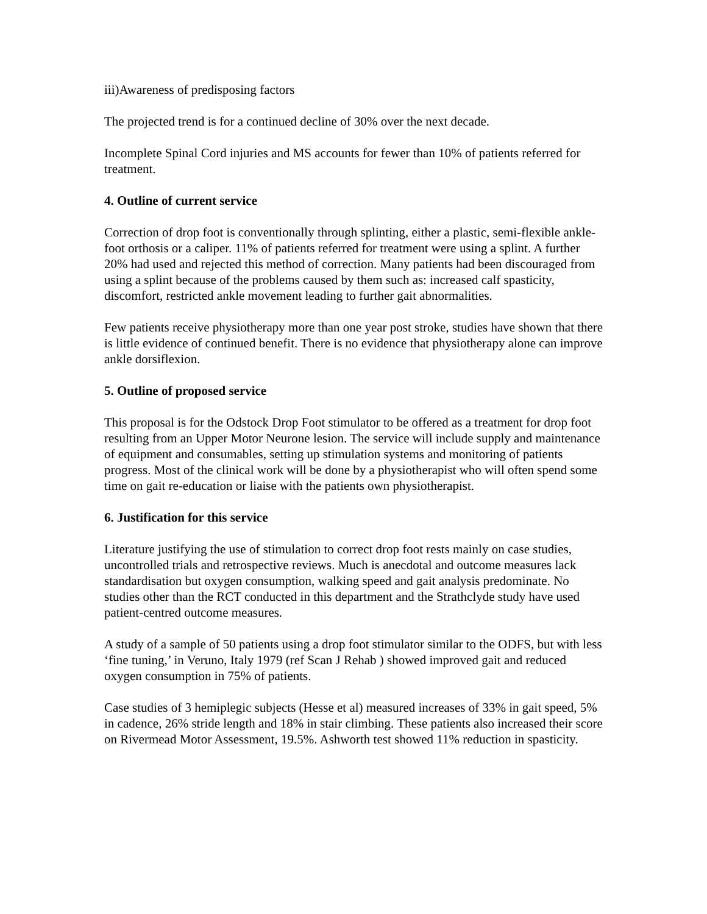iii)Awareness of predisposing factors
The projected trend is for a continued decline of 30% over the next decade.
Incomplete Spinal Cord injuries and MS accounts for fewer than 10% of patients referred for treatment.
4. Outline of current service
Correction of drop foot is conventionally through splinting, either a plastic, semi-flexible ankle-foot orthosis or a caliper. 11% of patients referred for treatment were using a splint. A further 20% had used and rejected this method of correction. Many patients had been discouraged from using a splint because of the problems caused by them such as: increased calf spasticity, discomfort, restricted ankle movement leading to further gait abnormalities.
Few patients receive physiotherapy more than one year post stroke, studies have shown that there is little evidence of continued benefit. There is no evidence that physiotherapy alone can improve ankle dorsiflexion.
5. Outline of proposed service
This proposal is for the Odstock Drop Foot stimulator to be offered as a treatment for drop foot resulting from an Upper Motor Neurone lesion. The service will include supply and maintenance of equipment and consumables, setting up stimulation systems and monitoring of patients progress. Most of the clinical work will be done by a physiotherapist who will often spend some time on gait re-education or liaise with the patients own physiotherapist.
6. Justification for this service
Literature justifying the use of stimulation to correct drop foot rests mainly on case studies, uncontrolled trials and retrospective reviews. Much is anecdotal and outcome measures lack standardisation but oxygen consumption, walking speed and gait analysis predominate. No studies other than the RCT conducted in this department and the Strathclyde study have used patient-centred outcome measures.
A study of a sample of 50 patients using a drop foot stimulator similar to the ODFS, but with less ‘fine tuning,’ in Veruno, Italy 1979 (ref Scan J Rehab ) showed improved gait and reduced oxygen consumption in 75% of patients.
Case studies of 3 hemiplegic subjects (Hesse et al) measured increases of 33% in gait speed, 5% in cadence, 26% stride length and 18% in stair climbing. These patients also increased their score on Rivermead Motor Assessment, 19.5%. Ashworth test showed 11% reduction in spasticity.